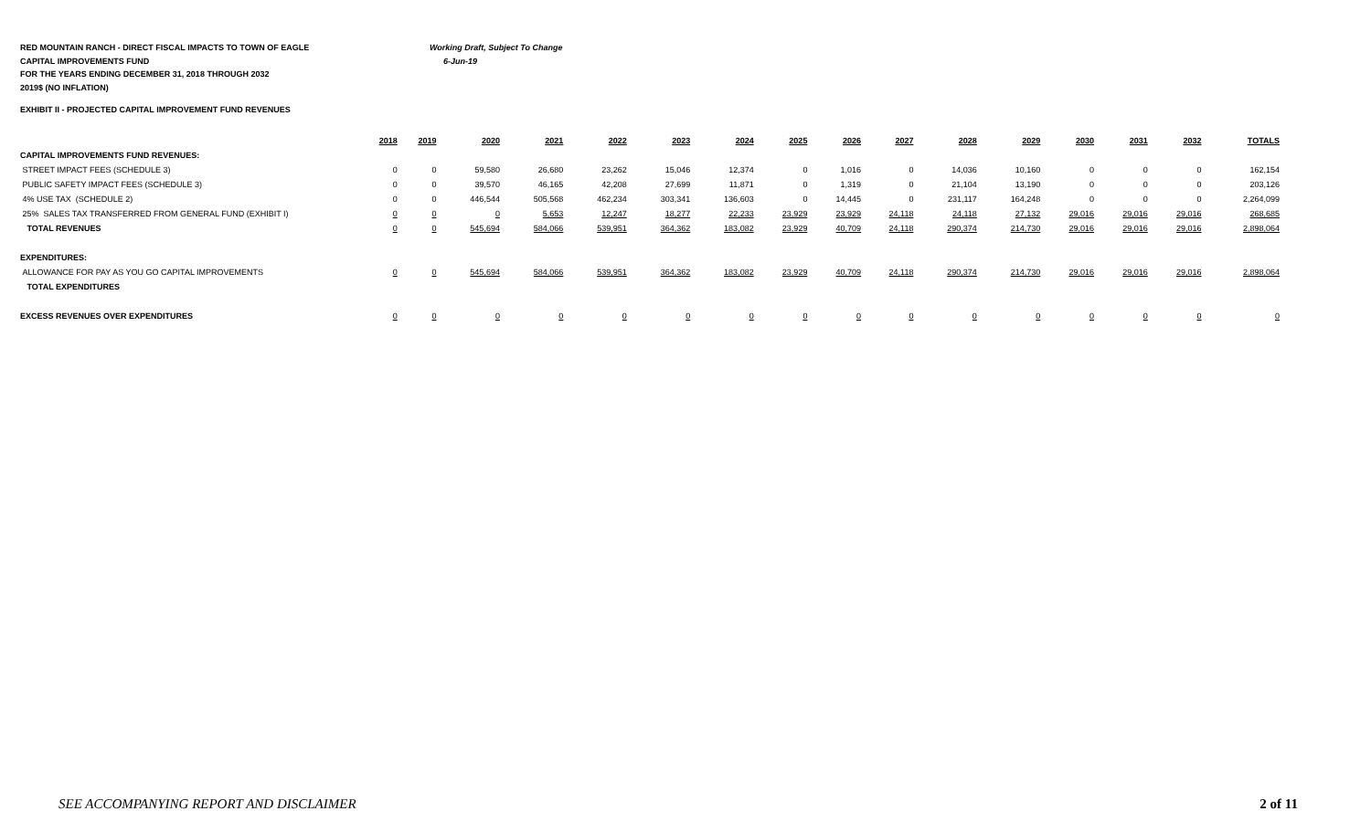RED MOUNTAIN RANCH - DIRECT FISCAL IMPACTS TO TOWN OF EAGLE Working Draft, Subject To Change
CAPITAL IMPROVEMENTS FUND 6-Jun-19
FOR THE YEARS ENDING DECEMBER 31, 2018 THROUGH 2032
2019$ (NO INFLATION)
EXHIBIT II - PROJECTED CAPITAL IMPROVEMENT FUND REVENUES
| | 2018 | 2019 | 2020 | 2021 | 2022 | 2023 | 2024 | 2025 | 2026 | 2027 | 2028 | 2029 | 2030 | 2031 | 2032 | TOTALS |
| CAPITAL IMPROVEMENTS FUND REVENUES: | | | | | | | | | | | | | | | | |
| STREET IMPACT FEES (SCHEDULE 3) | 0 | 0 | 59,580 | 26,680 | 23,262 | 15,046 | 12,374 | 0 | 1,016 | 0 | 14,036 | 10,160 | 0 | 0 | 0 | 162,154 |
| PUBLIC SAFETY IMPACT FEES (SCHEDULE 3) | 0 | 0 | 39,570 | 46,165 | 42,208 | 27,699 | 11,871 | 0 | 1,319 | 0 | 21,104 | 13,190 | 0 | 0 | 0 | 203,126 |
| 4% USE TAX (SCHEDULE 2) | 0 | 0 | 446,544 | 505,568 | 462,234 | 303,341 | 136,603 | 0 | 14,445 | 0 | 231,117 | 164,248 | 0 | 0 | 0 | 2,264,099 |
| 25% SALES TAX TRANSFERRED FROM GENERAL FUND (EXHIBIT I) | 0 | 0 | 0 | 5,653 | 12,247 | 18,277 | 22,233 | 23,929 | 23,929 | 24,118 | 24,118 | 27,132 | 29,016 | 29,016 | 29,016 | 268,685 |
| TOTAL REVENUES | 0 | 0 | 545,694 | 584,066 | 539,951 | 364,362 | 183,082 | 23,929 | 40,709 | 24,118 | 290,374 | 214,730 | 29,016 | 29,016 | 29,016 | 2,898,064 |
| EXPENDITURES: | | | | | | | | | | | | | | | | |
| ALLOWANCE FOR PAY AS YOU GO CAPITAL IMPROVEMENTS | 0 | 0 | 545,694 | 584,066 | 539,951 | 364,362 | 183,082 | 23,929 | 40,709 | 24,118 | 290,374 | 214,730 | 29,016 | 29,016 | 29,016 | 2,898,064 |
| TOTAL EXPENDITURES | | | | | | | | | | | | | | | | |
| EXCESS REVENUES OVER EXPENDITURES | 0 | 0 | 0 | 0 | 0 | 0 | 0 | 0 | 0 | 0 | 0 | 0 | 0 | 0 | 0 | 0 |
SEE ACCOMPANYING REPORT AND DISCLAIMER 2 of 11